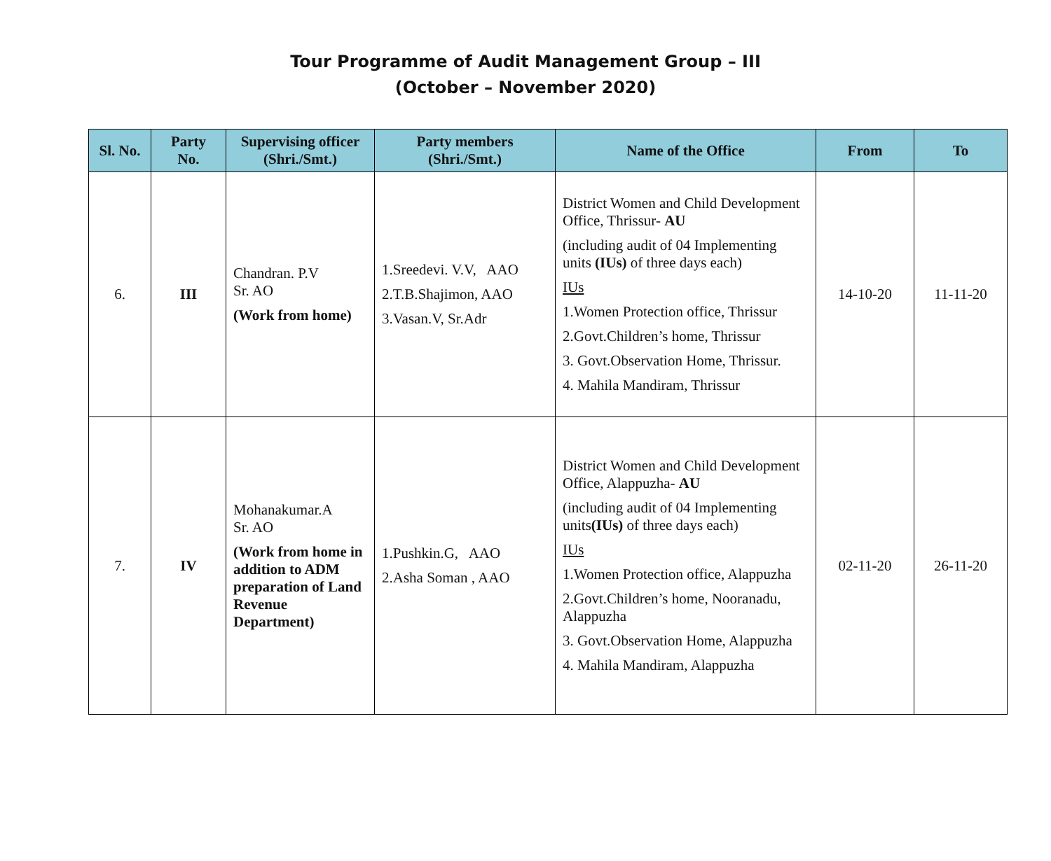Tour Programme of Audit Management Group – III
(October – November 2020)
| Sl. No. | Party No. | Supervising officer (Shri./Smt.) | Party members (Shri./Smt.) | Name of the Office | From | To |
| --- | --- | --- | --- | --- | --- | --- |
| 6. | III | Chandran. P.V Sr. AO (Work from home) | 1.Sreedevi. V.V, AAO 2.T.B.Shajimon, AAO 3.Vasan.V, Sr.Adr | District Women and Child Development Office, Thrissur- AU (including audit of 04 Implementing units (IUs) of three days each) IUs 1.Women Protection office, Thrissur 2.Govt.Children’s home, Thrissur 3. Govt.Observation Home, Thrissur. 4. Mahila Mandiram, Thrissur | 14-10-20 | 11-11-20 |
| 7. | IV | Mohanakumar.A Sr. AO (Work from home in addition to ADM preparation of Land Revenue Department) | 1.Pushkin.G, AAO 2.Asha Soman , AAO | District Women and Child Development Office, Alappuzha- AU (including audit of 04 Implementing units (IUs) of three days each) IUs 1.Women Protection office, Alappuzha 2.Govt.Children’s home, Nooranadu, Alappuzha 3. Govt.Observation Home, Alappuzha 4. Mahila Mandiram, Alappuzha | 02-11-20 | 26-11-20 |